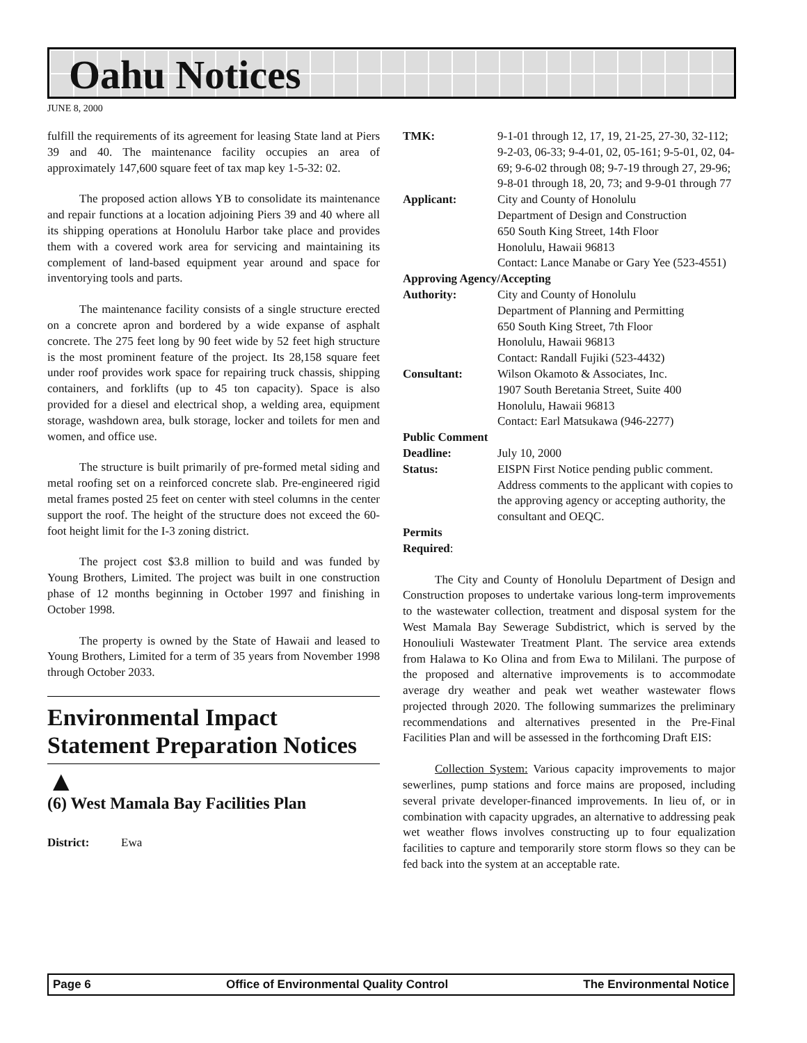Oahu Notices
JUNE 8, 2000
fulfill the requirements of its agreement for leasing State land at Piers 39 and 40. The maintenance facility occupies an area of approximately 147,600 square feet of tax map key 1-5-32: 02.
The proposed action allows YB to consolidate its maintenance and repair functions at a location adjoining Piers 39 and 40 where all its shipping operations at Honolulu Harbor take place and provides them with a covered work area for servicing and maintaining its complement of land-based equipment year around and space for inventorying tools and parts.
The maintenance facility consists of a single structure erected on a concrete apron and bordered by a wide expanse of asphalt concrete. The 275 feet long by 90 feet wide by 52 feet high structure is the most prominent feature of the project. Its 28,158 square feet under roof provides work space for repairing truck chassis, shipping containers, and forklifts (up to 45 ton capacity). Space is also provided for a diesel and electrical shop, a welding area, equipment storage, washdown area, bulk storage, locker and toilets for men and women, and office use.
The structure is built primarily of pre-formed metal siding and metal roofing set on a reinforced concrete slab. Pre-engineered rigid metal frames posted 25 feet on center with steel columns in the center support the roof. The height of the structure does not exceed the 60-foot height limit for the I-3 zoning district.
The project cost $3.8 million to build and was funded by Young Brothers, Limited. The project was built in one construction phase of 12 months beginning in October 1997 and finishing in October 1998.
The property is owned by the State of Hawaii and leased to Young Brothers, Limited for a term of 35 years from November 1998 through October 2033.
Environmental Impact Statement Preparation Notices
▲
(6) West Mamala Bay Facilities Plan
District: Ewa
TMK: 9-1-01 through 12, 17, 19, 21-25, 27-30, 32-112; 9-2-03, 06-33; 9-4-01, 02, 05-161; 9-5-01, 02, 04-69; 9-6-02 through 08; 9-7-19 through 27, 29-96; 9-8-01 through 18, 20, 73; and 9-9-01 through 77
Applicant: City and County of Honolulu
Department of Design and Construction
650 South King Street, 14th Floor
Honolulu, Hawaii 96813
Contact: Lance Manabe or Gary Yee (523-4551)
Approving Agency/Accepting
Authority: City and County of Honolulu
Department of Planning and Permitting
650 South King Street, 7th Floor
Honolulu, Hawaii 96813
Contact: Randall Fujiki (523-4432)
Consultant: Wilson Okamoto & Associates, Inc.
1907 South Beretania Street, Suite 400
Honolulu, Hawaii 96813
Contact: Earl Matsukawa (946-2277)
Public Comment
Deadline: July 10, 2000
Status: EISPN First Notice pending public comment. Address comments to the applicant with copies to the approving agency or accepting authority, the consultant and OEQC.
Permits
Required:
The City and County of Honolulu Department of Design and Construction proposes to undertake various long-term improvements to the wastewater collection, treatment and disposal system for the West Mamala Bay Sewerage Subdistrict, which is served by the Honouliuli Wastewater Treatment Plant. The service area extends from Halawa to Ko Olina and from Ewa to Mililani. The purpose of the proposed and alternative improvements is to accommodate average dry weather and peak wet weather wastewater flows projected through 2020. The following summarizes the preliminary recommendations and alternatives presented in the Pre-Final Facilities Plan and will be assessed in the forthcoming Draft EIS:
Collection System: Various capacity improvements to major sewerlines, pump stations and force mains are proposed, including several private developer-financed improvements. In lieu of, or in combination with capacity upgrades, an alternative to addressing peak wet weather flows involves constructing up to four equalization facilities to capture and temporarily store storm flows so they can be fed back into the system at an acceptable rate.
Page 6 Office of Environmental Quality Control The Environmental Notice